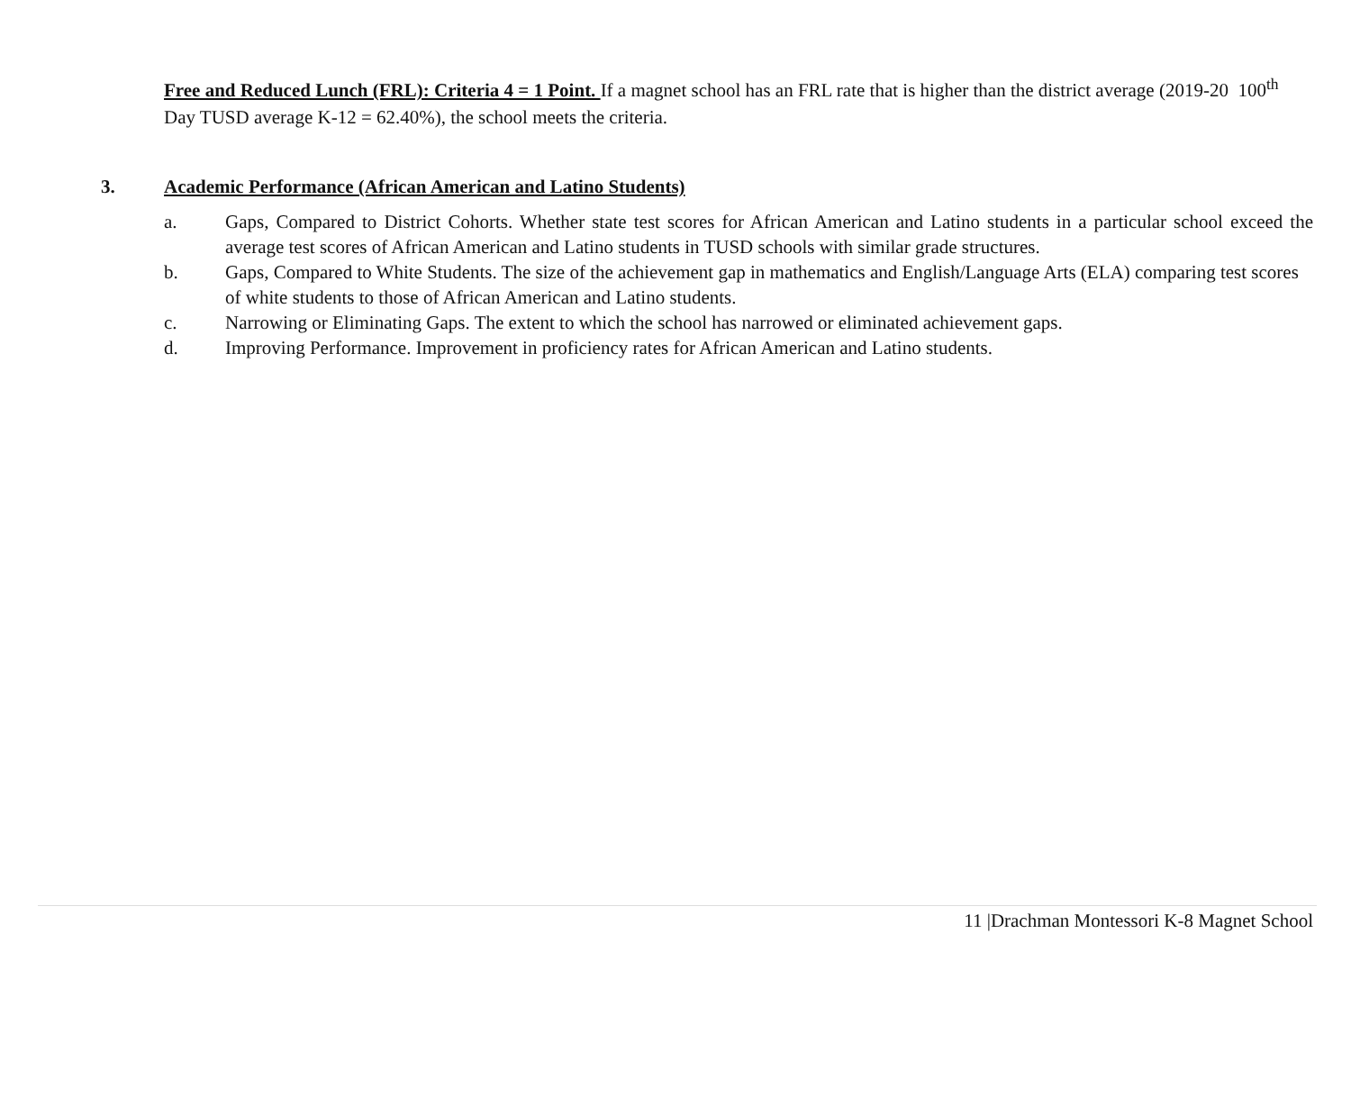Free and Reduced Lunch (FRL): Criteria 4 = 1 Point. If a magnet school has an FRL rate that is higher than the district average (2019-20 100<sup>th</sup> Day TUSD average K-12 = 62.40%), the school meets the criteria.
3. Academic Performance (African American and Latino Students)
a. Gaps, Compared to District Cohorts. Whether state test scores for African American and Latino students in a particular school exceed the average test scores of African American and Latino students in TUSD schools with similar grade structures.
b. Gaps, Compared to White Students. The size of the achievement gap in mathematics and English/Language Arts (ELA) comparing test scores of white students to those of African American and Latino students.
c. Narrowing or Eliminating Gaps. The extent to which the school has narrowed or eliminated achievement gaps.
d. Improving Performance. Improvement in proficiency rates for African American and Latino students.
11 |Drachman Montessori K-8 Magnet School